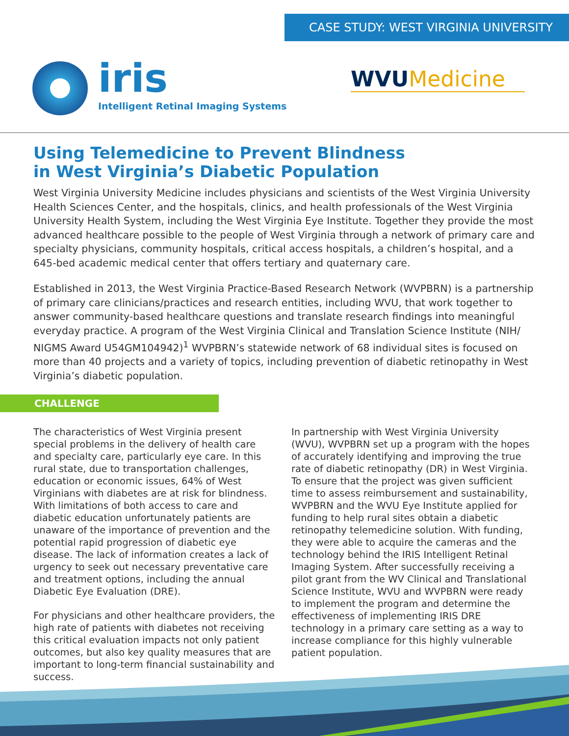CASE STUDY: WEST VIRGINIA UNIVERSITY
iris
Intelligent Retinal Imaging Systems
WVUMedicine
Using Telemedicine to Prevent Blindness
in West Virginia’s Diabetic Population
West Virginia University Medicine includes physicians and scientists of the West Virginia University Health Sciences Center, and the hospitals, clinics, and health professionals of the West Virginia University Health System, including the West Virginia Eye Institute. Together they provide the most advanced healthcare possible to the people of West Virginia through a network of primary care and specialty physicians, community hospitals, critical access hospitals, a children’s hospital, and a 645-bed academic medical center that offers tertiary and quaternary care.
Established in 2013, the West Virginia Practice-Based Research Network (WVPBRN) is a partnership of primary care clinicians/practices and research entities, including WVU, that work together to answer community-based healthcare questions and translate research findings into meaningful everyday practice. A program of the West Virginia Clinical and Translation Science Institute (NIH/ NIGMS Award U54GM104942)<sup>1</sup> WVPBRN’s statewide network of 68 individual sites is focused on more than 40 projects and a variety of topics, including prevention of diabetic retinopathy in West Virginia’s diabetic population.
CHALLENGE
The characteristics of West Virginia present special problems in the delivery of health care and specialty care, particularly eye care. In this rural state, due to transportation challenges, education or economic issues, 64% of West Virginians with diabetes are at risk for blindness. With limitations of both access to care and diabetic education unfortunately patients are unaware of the importance of prevention and the potential rapid progression of diabetic eye disease. The lack of information creates a lack of urgency to seek out necessary preventative care and treatment options, including the annual Diabetic Eye Evaluation (DRE).
For physicians and other healthcare providers, the high rate of patients with diabetes not receiving this critical evaluation impacts not only patient outcomes, but also key quality measures that are important to long-term financial sustainability and success.
In partnership with West Virginia University (WVU), WVPBRN set up a program with the hopes of accurately identifying and improving the true rate of diabetic retinopathy (DR) in West Virginia. To ensure that the project was given sufficient time to assess reimbursement and sustainability, WVPBRN and the WVU Eye Institute applied for funding to help rural sites obtain a diabetic retinopathy telemedicine solution. With funding, they were able to acquire the cameras and the technology behind the IRIS Intelligent Retinal Imaging System. After successfully receiving a pilot grant from the WV Clinical and Translational Science Institute, WVU and WVPBRN were ready to implement the program and determine the effectiveness of implementing IRIS DRE technology in a primary care setting as a way to increase compliance for this highly vulnerable patient population.